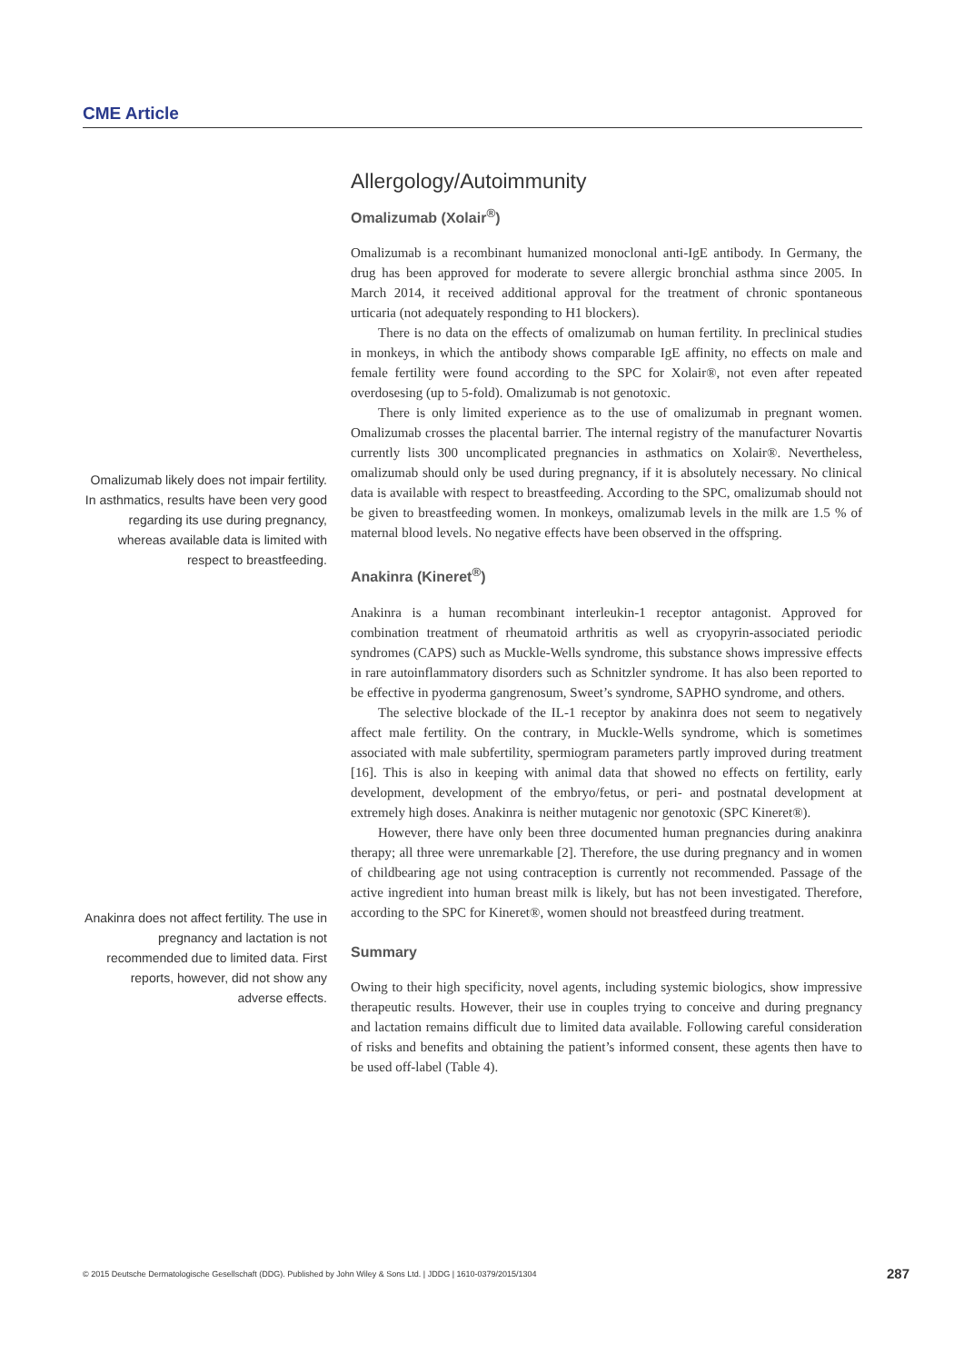CME Article
Allergology/Autoimmunity
Omalizumab (Xolair<sup>®</sup>)
Omalizumab is a recombinant humanized monoclonal anti-IgE antibody. In Germany, the drug has been approved for moderate to severe allergic bronchial asthma since 2005. In March 2014, it received additional approval for the treatment of chronic spontaneous urticaria (not adequately responding to H1 blockers).
There is no data on the effects of omalizumab on human fertility. In preclinical studies in monkeys, in which the antibody shows comparable IgE affinity, no effects on male and female fertility were found according to the SPC for Xolair®, not even after repeated overdosesing (up to 5-fold). Omalizumab is not genotoxic.
There is only limited experience as to the use of omalizumab in pregnant women. Omalizumab crosses the placental barrier. The internal registry of the manufacturer Novartis currently lists 300 uncomplicated pregnancies in asthmatics on Xolair®. Nevertheless, omalizumab should only be used during pregnancy, if it is absolutely necessary. No clinical data is available with respect to breastfeeding. According to the SPC, omalizumab should not be given to breastfeeding women. In monkeys, omalizumab levels in the milk are 1.5 % of maternal blood levels. No negative effects have been observed in the offspring.
Anakinra (Kineret<sup>®</sup>)
Anakinra is a human recombinant interleukin-1 receptor antagonist. Approved for combination treatment of rheumatoid arthritis as well as cryopyrin-associated periodic syndromes (CAPS) such as Muckle-Wells syndrome, this substance shows impressive effects in rare autoinflammatory disorders such as Schnitzler syndrome. It has also been reported to be effective in pyoderma gangrenosum, Sweet’s syndrome, SAPHO syndrome, and others.
The selective blockade of the IL-1 receptor by anakinra does not seem to negatively affect male fertility. On the contrary, in Muckle-Wells syndrome, which is sometimes associated with male subfertility, spermiogram parameters partly improved during treatment [16]. This is also in keeping with animal data that showed no effects on fertility, early development, development of the embryo/fetus, or peri- and postnatal development at extremely high doses. Anakinra is neither mutagenic nor genotoxic (SPC Kineret®).
However, there have only been three documented human pregnancies during anakinra therapy; all three were unremarkable [2]. Therefore, the use during pregnancy and in women of childbearing age not using contraception is currently not recommended. Passage of the active ingredient into human breast milk is likely, but has not been investigated. Therefore, according to the SPC for Kineret®, women should not breastfeed during treatment.
Summary
Owing to their high specificity, novel agents, including systemic biologics, show impressive therapeutic results. However, their use in couples trying to conceive and during pregnancy and lactation remains difficult due to limited data available. Following careful consideration of risks and benefits and obtaining the patient’s informed consent, these agents then have to be used off-label (Table 4).
Omalizumab likely does not impair fertility. In asthmatics, results have been very good regarding its use during pregnancy, whereas available data is limited with respect to breastfeeding.
Anakinra does not affect fertility. The use in pregnancy and lactation is not recommended due to limited data. First reports, however, did not show any adverse effects.
© 2015 Deutsche Dermatologische Gesellschaft (DDG). Published by John Wiley & Sons Ltd. | JDDG | 1610-0379/2015/1304 287